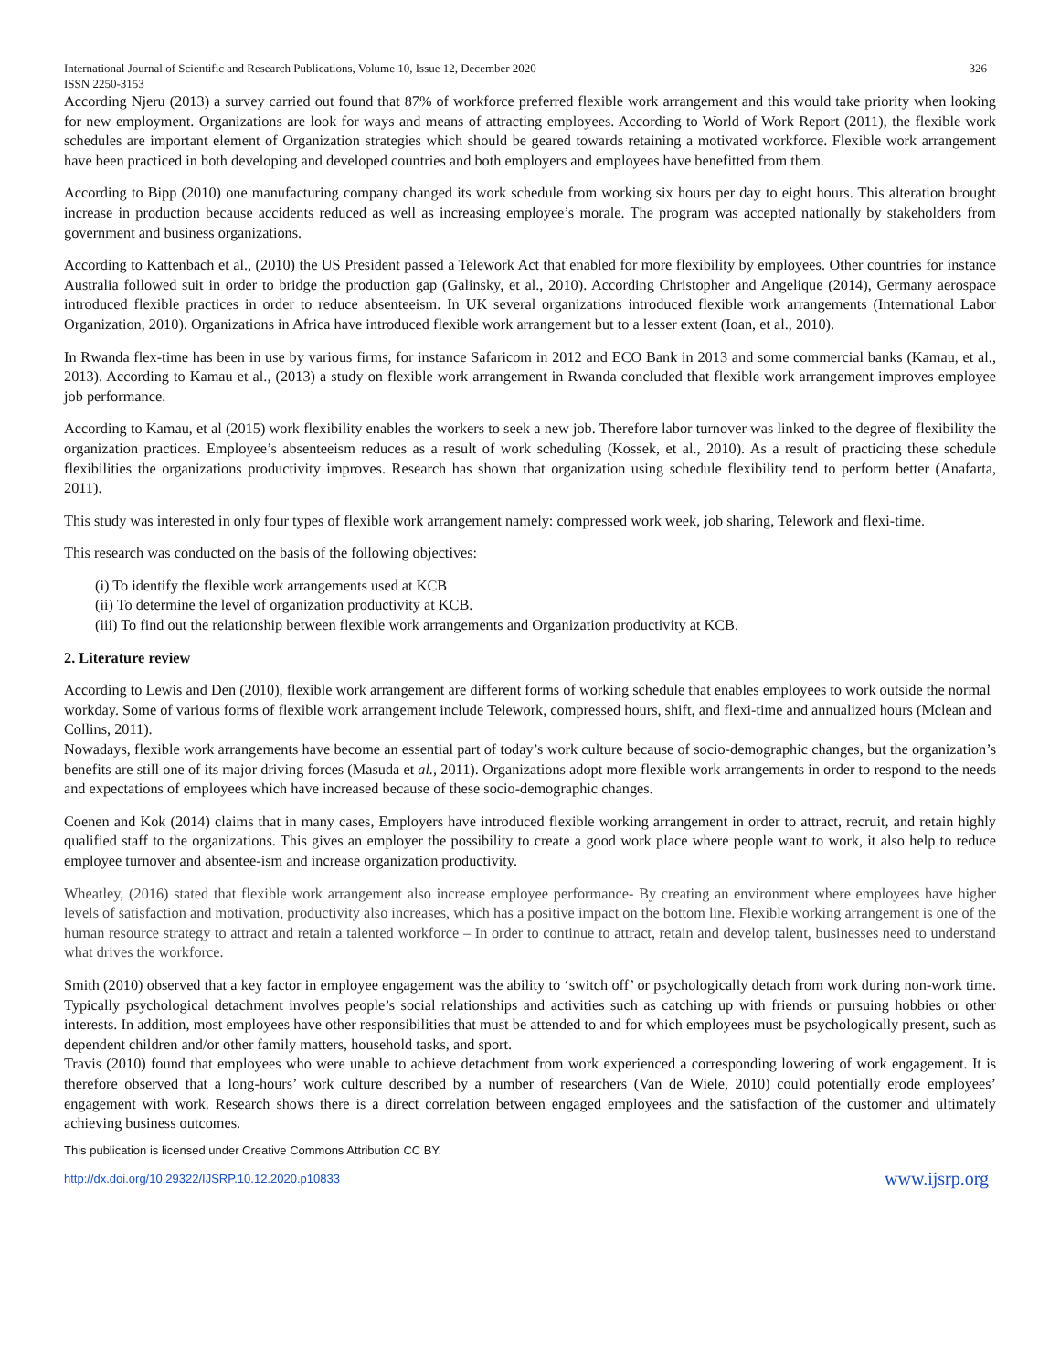International Journal of Scientific and Research Publications, Volume 10, Issue 12, December 2020 326
ISSN 2250-3153
According Njeru (2013) a survey carried out found that 87% of workforce preferred flexible work arrangement and this would take priority when looking for new employment. Organizations are look for ways and means of attracting employees. According to World of Work Report (2011), the flexible work schedules are important element of Organization strategies which should be geared towards retaining a motivated workforce. Flexible work arrangement have been practiced in both developing and developed countries and both employers and employees have benefitted from them.
According to Bipp (2010) one manufacturing company changed its work schedule from working six hours per day to eight hours. This alteration brought increase in production because accidents reduced as well as increasing employee’s morale. The program was accepted nationally by stakeholders from government and business organizations.
According to Kattenbach et al., (2010) the US President passed a Telework Act that enabled for more flexibility by employees. Other countries for instance Australia followed suit in order to bridge the production gap (Galinsky, et al., 2010). According Christopher and Angelique (2014), Germany aerospace introduced flexible practices in order to reduce absenteeism. In UK several organizations introduced flexible work arrangements (International Labor Organization, 2010). Organizations in Africa have introduced flexible work arrangement but to a lesser extent (Ioan, et al., 2010).
In Rwanda flex-time has been in use by various firms, for instance Safaricom in 2012 and ECO Bank in 2013 and some commercial banks (Kamau, et al., 2013). According to Kamau et al., (2013) a study on flexible work arrangement in Rwanda concluded that flexible work arrangement improves employee job performance.
According to Kamau, et al (2015) work flexibility enables the workers to seek a new job. Therefore labor turnover was linked to the degree of flexibility the organization practices. Employee’s absenteeism reduces as a result of work scheduling (Kossek, et al., 2010). As a result of practicing these schedule flexibilities the organizations productivity improves. Research has shown that organization using schedule flexibility tend to perform better (Anafarta, 2011).
This study was interested in only four types of flexible work arrangement namely: compressed work week, job sharing, Telework and flexi-time.
This research was conducted on the basis of the following objectives:
(i) To identify the flexible work arrangements used at KCB
(ii) To determine the level of organization productivity at KCB.
(iii) To find out the relationship between flexible work arrangements and Organization productivity at KCB.
2. Literature review
According to Lewis and Den (2010), flexible work arrangement are different forms of working schedule that enables employees to work outside the normal workday. Some of various forms of flexible work arrangement include Telework, compressed hours, shift, and flexi-time and annualized hours (Mclean and Collins, 2011).
Nowadays, flexible work arrangements have become an essential part of today’s work culture because of socio-demographic changes, but the organization’s benefits are still one of its major driving forces (Masuda et al., 2011). Organizations adopt more flexible work arrangements in order to respond to the needs and expectations of employees which have increased because of these socio-demographic changes.
Coenen and Kok (2014) claims that in many cases, Employers have introduced flexible working arrangement in order to attract, recruit, and retain highly qualified staff to the organizations. This gives an employer the possibility to create a good work place where people want to work, it also help to reduce employee turnover and absentee-ism and increase organization productivity.
Wheatley, (2016) stated that flexible work arrangement also increase employee performance- By creating an environment where employees have higher levels of satisfaction and motivation, productivity also increases, which has a positive impact on the bottom line. Flexible working arrangement is one of the human resource strategy to attract and retain a talented workforce – In order to continue to attract, retain and develop talent, businesses need to understand what drives the workforce.
Smith (2010) observed that a key factor in employee engagement was the ability to ‘switch off’ or psychologically detach from work during non-work time. Typically psychological detachment involves people’s social relationships and activities such as catching up with friends or pursuing hobbies or other interests. In addition, most employees have other responsibilities that must be attended to and for which employees must be psychologically present, such as dependent children and/or other family matters, household tasks, and sport.
Travis (2010) found that employees who were unable to achieve detachment from work experienced a corresponding lowering of work engagement. It is therefore observed that a long-hours’ work culture described by a number of researchers (Van de Wiele, 2010) could potentially erode employees’ engagement with work. Research shows there is a direct correlation between engaged employees and the satisfaction of the customer and ultimately achieving business outcomes.
This publication is licensed under Creative Commons Attribution CC BY.
http://dx.doi.org/10.29322/IJSRP.10.12.2020.p10833 www.ijsrp.org